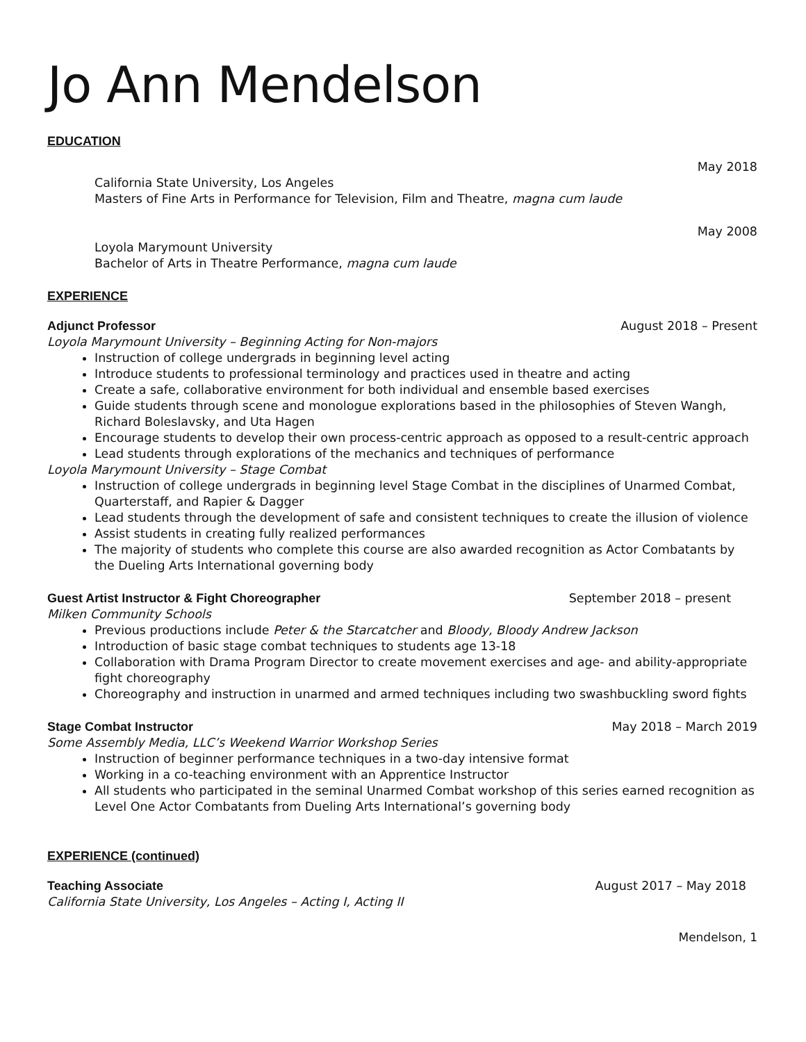Jo Ann Mendelson
EDUCATION
May 2018
California State University, Los Angeles
Masters of Fine Arts in Performance for Television, Film and Theatre, magna cum laude
May 2008
Loyola Marymount University
Bachelor of Arts in Theatre Performance, magna cum laude
EXPERIENCE
Adjunct Professor August 2018 – Present
Loyola Marymount University – Beginning Acting for Non-majors
Instruction of college undergrads in beginning level acting
Introduce students to professional terminology and practices used in theatre and acting
Create a safe, collaborative environment for both individual and ensemble based exercises
Guide students through scene and monologue explorations based in the philosophies of Steven Wangh, Richard Boleslavsky, and Uta Hagen
Encourage students to develop their own process-centric approach as opposed to a result-centric approach
Lead students through explorations of the mechanics and techniques of performance
Loyola Marymount University – Stage Combat
Instruction of college undergrads in beginning level Stage Combat in the disciplines of Unarmed Combat, Quarterstaff, and Rapier & Dagger
Lead students through the development of safe and consistent techniques to create the illusion of violence
Assist students in creating fully realized performances
The majority of students who complete this course are also awarded recognition as Actor Combatants by the Dueling Arts International governing body
Guest Artist Instructor & Fight Choreographer September 2018 – present
Milken Community Schools
Previous productions include Peter & the Starcatcher and Bloody, Bloody Andrew Jackson
Introduction of basic stage combat techniques to students age 13-18
Collaboration with Drama Program Director to create movement exercises and age- and ability-appropriate fight choreography
Choreography and instruction in unarmed and armed techniques including two swashbuckling sword fights
Stage Combat Instructor May 2018 – March 2019
Some Assembly Media, LLC’s Weekend Warrior Workshop Series
Instruction of beginner performance techniques in a two-day intensive format
Working in a co-teaching environment with an Apprentice Instructor
All students who participated in the seminal Unarmed Combat workshop of this series earned recognition as Level One Actor Combatants from Dueling Arts International’s governing body
EXPERIENCE (continued)
Teaching Associate August 2017 – May 2018
California State University, Los Angeles – Acting I, Acting II
Mendelson, 1